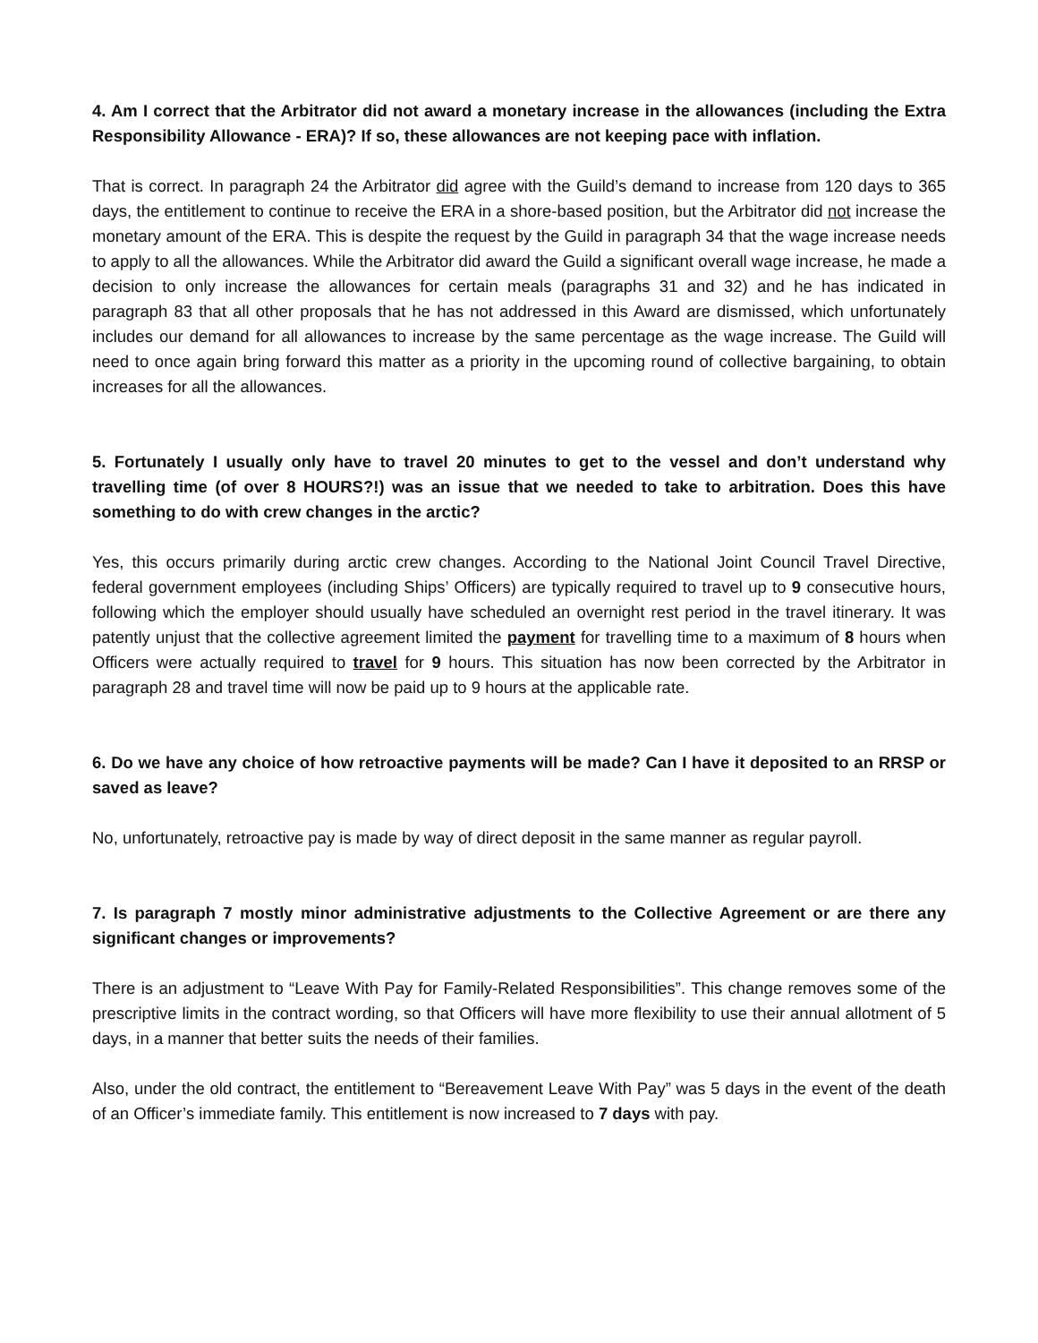4. Am I correct that the Arbitrator did not award a monetary increase in the allowances (including the Extra Responsibility Allowance - ERA)? If so, these allowances are not keeping pace with inflation.
That is correct. In paragraph 24 the Arbitrator did agree with the Guild’s demand to increase from 120 days to 365 days, the entitlement to continue to receive the ERA in a shore-based position, but the Arbitrator did not increase the monetary amount of the ERA. This is despite the request by the Guild in paragraph 34 that the wage increase needs to apply to all the allowances. While the Arbitrator did award the Guild a significant overall wage increase, he made a decision to only increase the allowances for certain meals (paragraphs 31 and 32) and he has indicated in paragraph 83 that all other proposals that he has not addressed in this Award are dismissed, which unfortunately includes our demand for all allowances to increase by the same percentage as the wage increase. The Guild will need to once again bring forward this matter as a priority in the upcoming round of collective bargaining, to obtain increases for all the allowances.
5. Fortunately I usually only have to travel 20 minutes to get to the vessel and don’t understand why travelling time (of over 8 HOURS?!) was an issue that we needed to take to arbitration. Does this have something to do with crew changes in the arctic?
Yes, this occurs primarily during arctic crew changes. According to the National Joint Council Travel Directive, federal government employees (including Ships’ Officers) are typically required to travel up to 9 consecutive hours, following which the employer should usually have scheduled an overnight rest period in the travel itinerary. It was patently unjust that the collective agreement limited the payment for travelling time to a maximum of 8 hours when Officers were actually required to travel for 9 hours. This situation has now been corrected by the Arbitrator in paragraph 28 and travel time will now be paid up to 9 hours at the applicable rate.
6. Do we have any choice of how retroactive payments will be made? Can I have it deposited to an RRSP or saved as leave?
No, unfortunately, retroactive pay is made by way of direct deposit in the same manner as regular payroll.
7. Is paragraph 7 mostly minor administrative adjustments to the Collective Agreement or are there any significant changes or improvements?
There is an adjustment to “Leave With Pay for Family-Related Responsibilities”. This change removes some of the prescriptive limits in the contract wording, so that Officers will have more flexibility to use their annual allotment of 5 days, in a manner that better suits the needs of their families.
Also, under the old contract, the entitlement to “Bereavement Leave With Pay” was 5 days in the event of the death of an Officer’s immediate family. This entitlement is now increased to 7 days with pay.